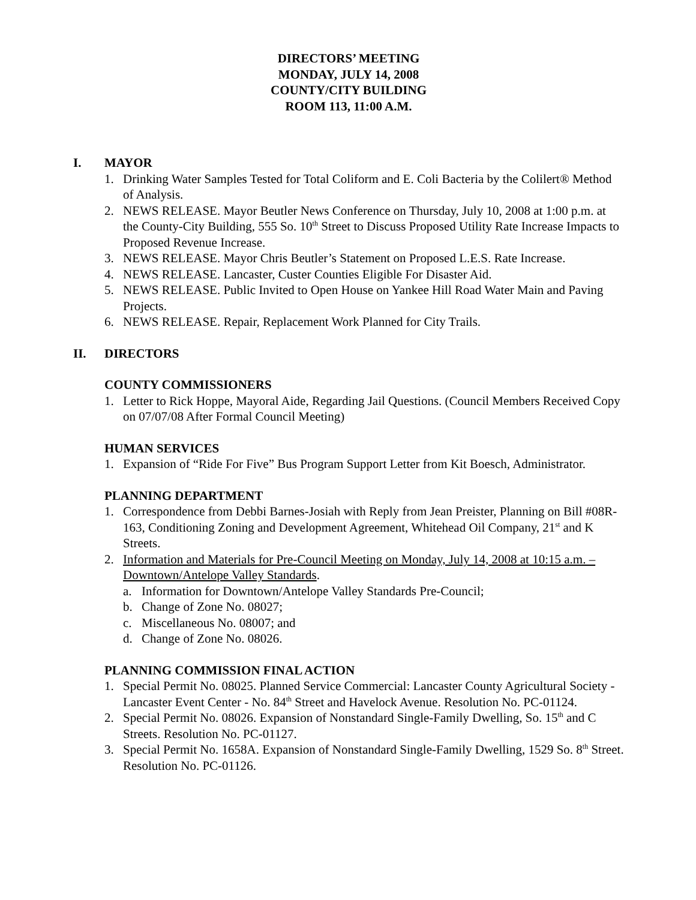DIRECTORS’ MEETING
MONDAY, JULY 14, 2008
COUNTY/CITY BUILDING
ROOM 113, 11:00 A.M.
I. MAYOR
1. Drinking Water Samples Tested for Total Coliform and E. Coli Bacteria by the Colilert® Method of Analysis.
2. NEWS RELEASE. Mayor Beutler News Conference on Thursday, July 10, 2008 at 1:00 p.m. at the County-City Building, 555 So. 10<sup>th</sup> Street to Discuss Proposed Utility Rate Increase Impacts to Proposed Revenue Increase.
3. NEWS RELEASE. Mayor Chris Beutler’s Statement on Proposed L.E.S. Rate Increase.
4. NEWS RELEASE. Lancaster, Custer Counties Eligible For Disaster Aid.
5. NEWS RELEASE. Public Invited to Open House on Yankee Hill Road Water Main and Paving Projects.
6. NEWS RELEASE. Repair, Replacement Work Planned for City Trails.
II. DIRECTORS
COUNTY COMMISSIONERS
1. Letter to Rick Hoppe, Mayoral Aide, Regarding Jail Questions. (Council Members Received Copy on 07/07/08 After Formal Council Meeting)
HUMAN SERVICES
1. Expansion of “Ride For Five” Bus Program Support Letter from Kit Boesch, Administrator.
PLANNING DEPARTMENT
1. Correspondence from Debbi Barnes-Josiah with Reply from Jean Preister, Planning on Bill #08R-163, Conditioning Zoning and Development Agreement, Whitehead Oil Company, 21<sup>st</sup> and K Streets.
2. Information and Materials for Pre-Council Meeting on Monday, July 14, 2008 at 10:15 a.m. – Downtown/Antelope Valley Standards.
a. Information for Downtown/Antelope Valley Standards Pre-Council;
b. Change of Zone No. 08027;
c. Miscellaneous No. 08007; and
d. Change of Zone No. 08026.
PLANNING COMMISSION FINAL ACTION
1. Special Permit No. 08025. Planned Service Commercial: Lancaster County Agricultural Society - Lancaster Event Center - No. 84<sup>th</sup> Street and Havelock Avenue. Resolution No. PC-01124.
2. Special Permit No. 08026. Expansion of Nonstandard Single-Family Dwelling, So. 15<sup>th</sup> and C Streets. Resolution No. PC-01127.
3. Special Permit No. 1658A. Expansion of Nonstandard Single-Family Dwelling, 1529 So. 8<sup>th</sup> Street. Resolution No. PC-01126.